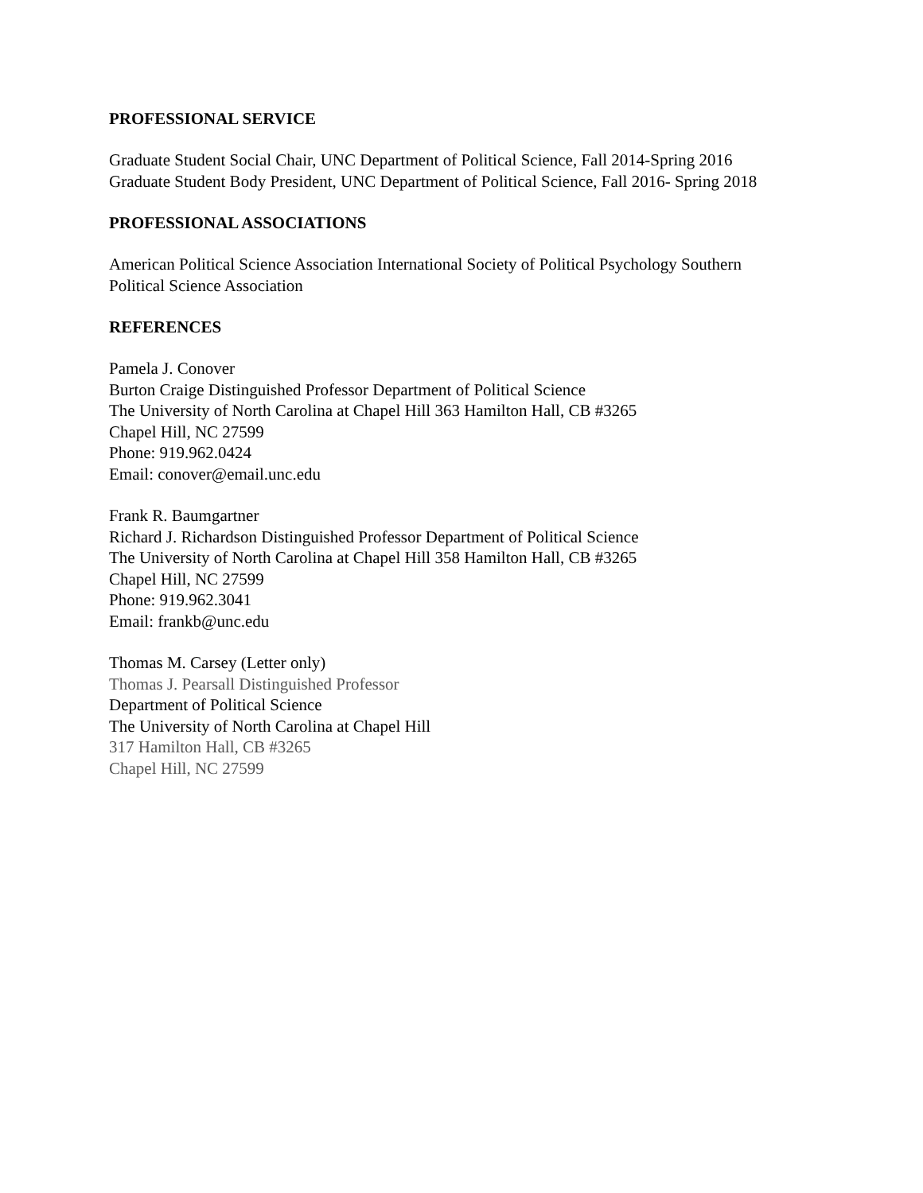PROFESSIONAL SERVICE
Graduate Student Social Chair, UNC Department of Political Science, Fall 2014-Spring 2016
Graduate Student Body President, UNC Department of Political Science, Fall 2016- Spring 2018
PROFESSIONAL ASSOCIATIONS
American Political Science Association International Society of Political Psychology Southern
Political Science Association
REFERENCES
Pamela J. Conover
Burton Craige Distinguished Professor Department of Political Science
The University of North Carolina at Chapel Hill 363 Hamilton Hall, CB #3265
Chapel Hill, NC 27599
Phone: 919.962.0424
Email: conover@email.unc.edu
Frank R. Baumgartner
Richard J. Richardson Distinguished Professor Department of Political Science
The University of North Carolina at Chapel Hill 358 Hamilton Hall, CB #3265
Chapel Hill, NC 27599
Phone: 919.962.3041
Email: frankb@unc.edu
Thomas M. Carsey (Letter only)
Thomas J. Pearsall Distinguished Professor
Department of Political Science
The University of North Carolina at Chapel Hill
317 Hamilton Hall, CB #3265
Chapel Hill, NC 27599